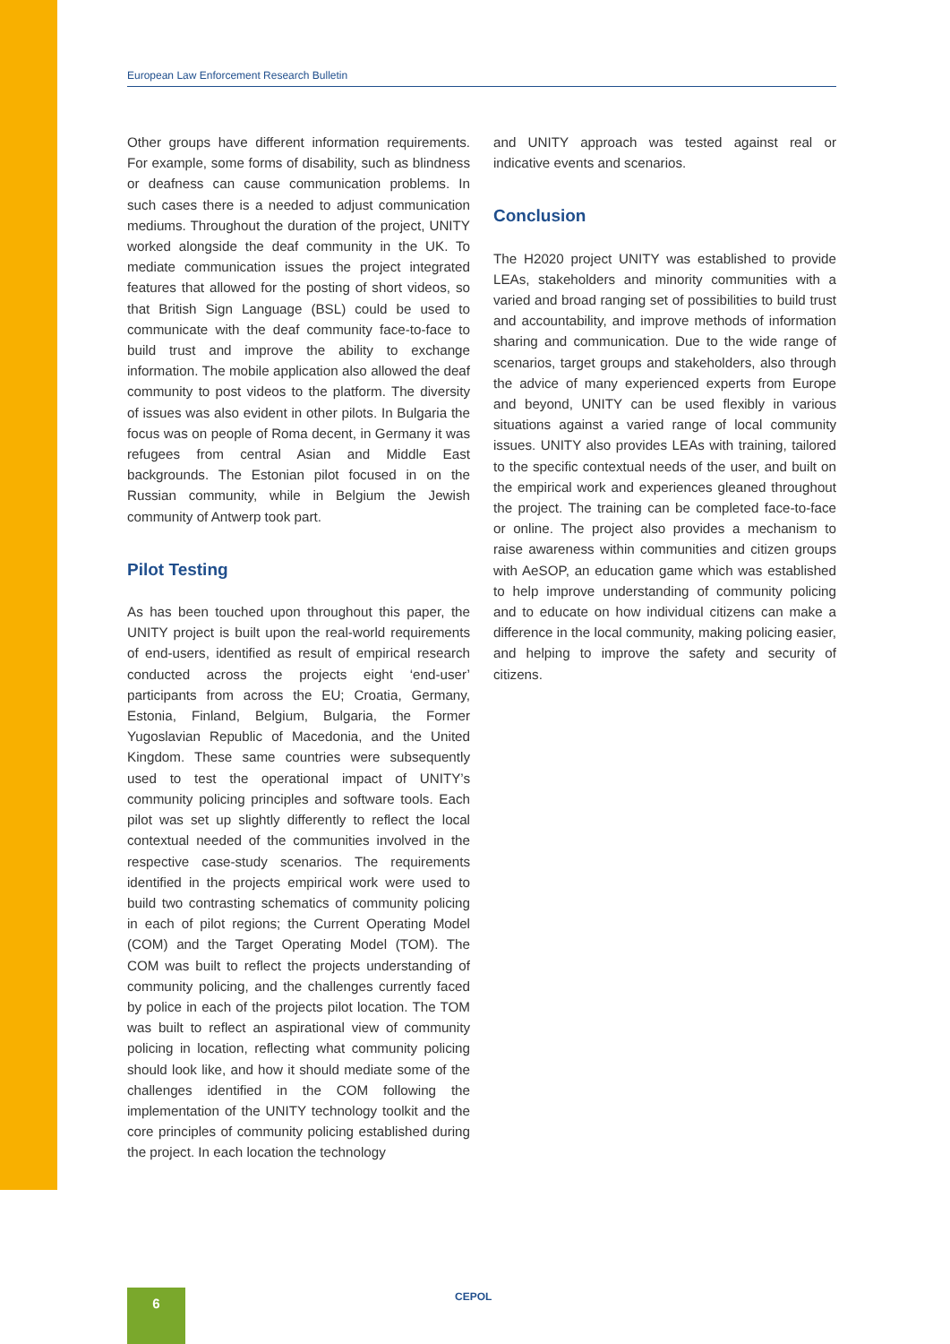European Law Enforcement Research Bulletin
Other groups have different information requirements. For example, some forms of disability, such as blindness or deafness can cause communication problems. In such cases there is a needed to adjust communication mediums. Throughout the duration of the project, UNITY worked alongside the deaf community in the UK. To mediate communication issues the project integrated features that allowed for the posting of short videos, so that British Sign Language (BSL) could be used to communicate with the deaf community face-to-face to build trust and improve the ability to exchange information. The mobile application also allowed the deaf community to post videos to the platform. The diversity of issues was also evident in other pilots. In Bulgaria the focus was on people of Roma decent, in Germany it was refugees from central Asian and Middle East backgrounds. The Estonian pilot focused in on the Russian community, while in Belgium the Jewish community of Antwerp took part.
Pilot Testing
As has been touched upon throughout this paper, the UNITY project is built upon the real-world requirements of end-users, identified as result of empirical research conducted across the projects eight ‘end-user’ participants from across the EU; Croatia, Germany, Estonia, Finland, Belgium, Bulgaria, the Former Yugoslavian Republic of Macedonia, and the United Kingdom. These same countries were subsequently used to test the operational impact of UNITY’s community policing principles and software tools. Each pilot was set up slightly differently to reflect the local contextual needed of the communities involved in the respective case-study scenarios. The requirements identified in the projects empirical work were used to build two contrasting schematics of community policing in each of pilot regions; the Current Operating Model (COM) and the Target Operating Model (TOM). The COM was built to reflect the projects understanding of community policing, and the challenges currently faced by police in each of the projects pilot location. The TOM was built to reflect an aspirational view of community policing in location, reflecting what community policing should look like, and how it should mediate some of the challenges identified in the COM following the implementation of the UNITY technology toolkit and the core principles of community policing established during the project. In each location the technology
and UNITY approach was tested against real or indicative events and scenarios.
Conclusion
The H2020 project UNITY was established to provide LEAs, stakeholders and minority communities with a varied and broad ranging set of possibilities to build trust and accountability, and improve methods of information sharing and communication. Due to the wide range of scenarios, target groups and stakeholders, also through the advice of many experienced experts from Europe and beyond, UNITY can be used flexibly in various situations against a varied range of local community issues. UNITY also provides LEAs with training, tailored to the specific contextual needs of the user, and built on the empirical work and experiences gleaned throughout the project. The training can be completed face-to-face or online. The project also provides a mechanism to raise awareness within communities and citizen groups with AeSOP, an education game which was established to help improve understanding of community policing and to educate on how individual citizens can make a difference in the local community, making policing easier, and helping to improve the safety and security of citizens.
6 CEPOL